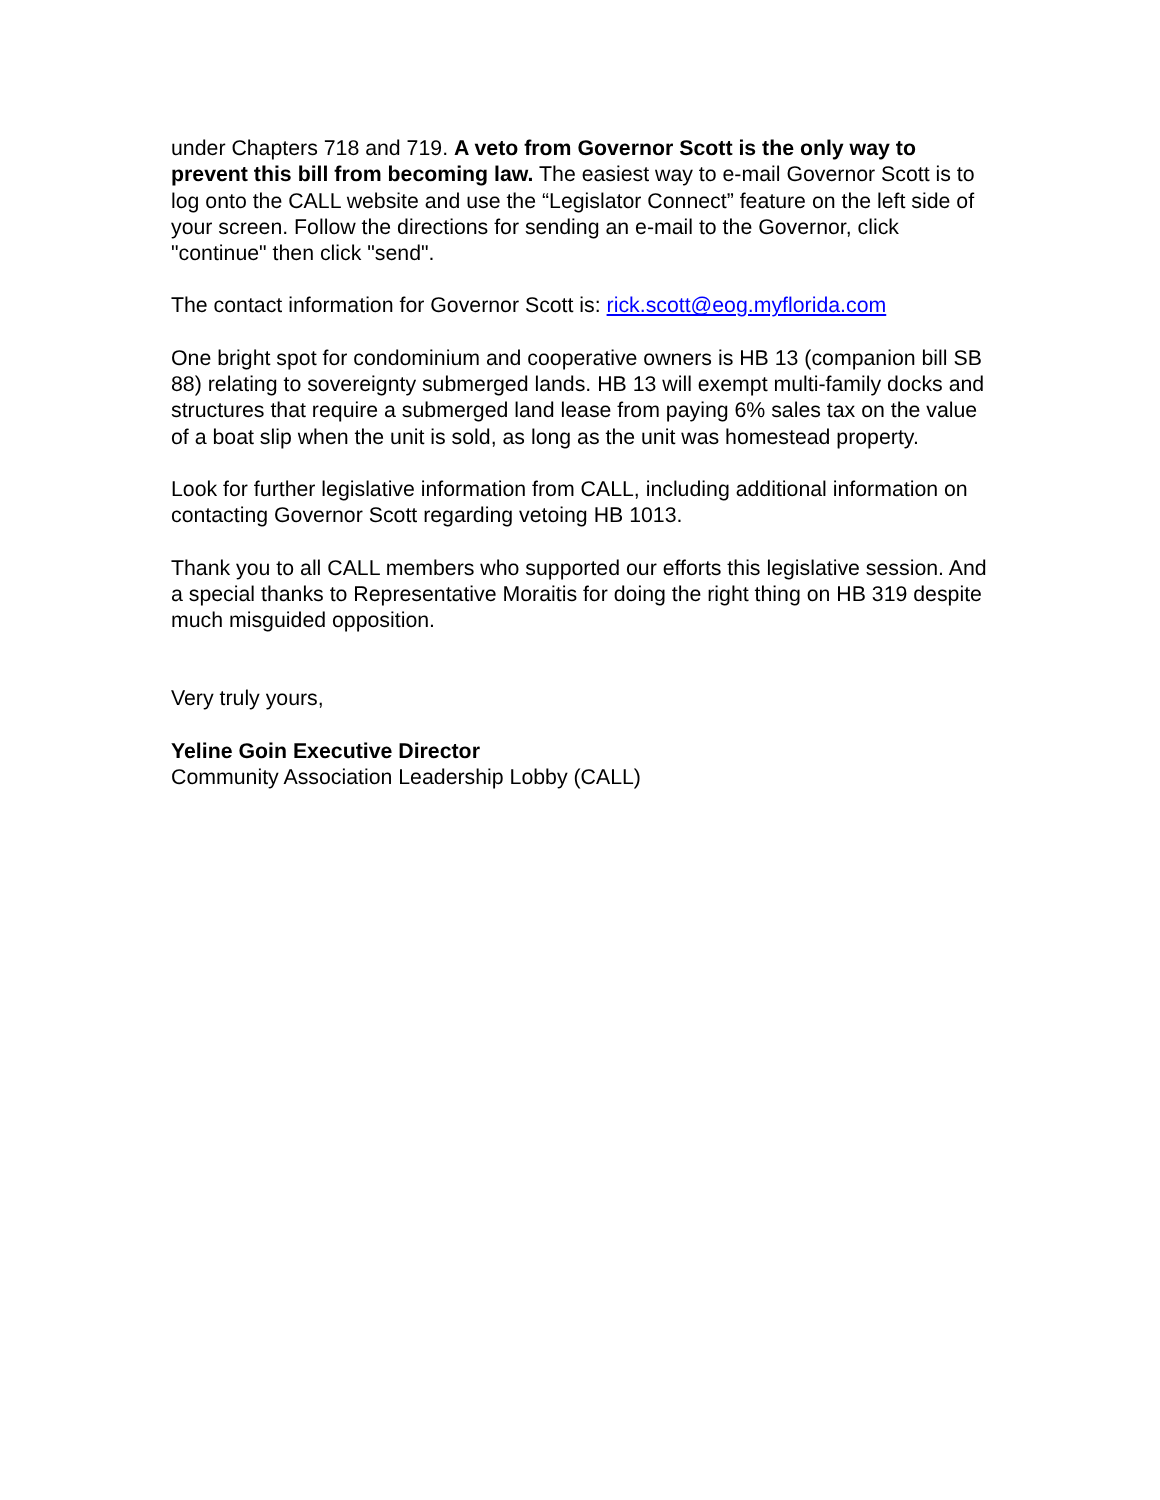under Chapters 718 and 719. A veto from Governor Scott is the only way to prevent this bill from becoming law. The easiest way to e-mail Governor Scott is to log onto the CALL website and use the “Legislator Connect” feature on the left side of your screen. Follow the directions for sending an e-mail to the Governor, click "continue" then click "send".
The contact information for Governor Scott is: rick.scott@eog.myflorida.com
One bright spot for condominium and cooperative owners is HB 13 (companion bill SB 88) relating to sovereignty submerged lands. HB 13 will exempt multi-family docks and structures that require a submerged land lease from paying 6% sales tax on the value of a boat slip when the unit is sold, as long as the unit was homestead property.
Look for further legislative information from CALL, including additional information on contacting Governor Scott regarding vetoing HB 1013.
Thank you to all CALL members who supported our efforts this legislative session. And a special thanks to Representative Moraitis for doing the right thing on HB 319 despite much misguided opposition.
Very truly yours,
Yeline Goin Executive Director
Community Association Leadership Lobby (CALL)